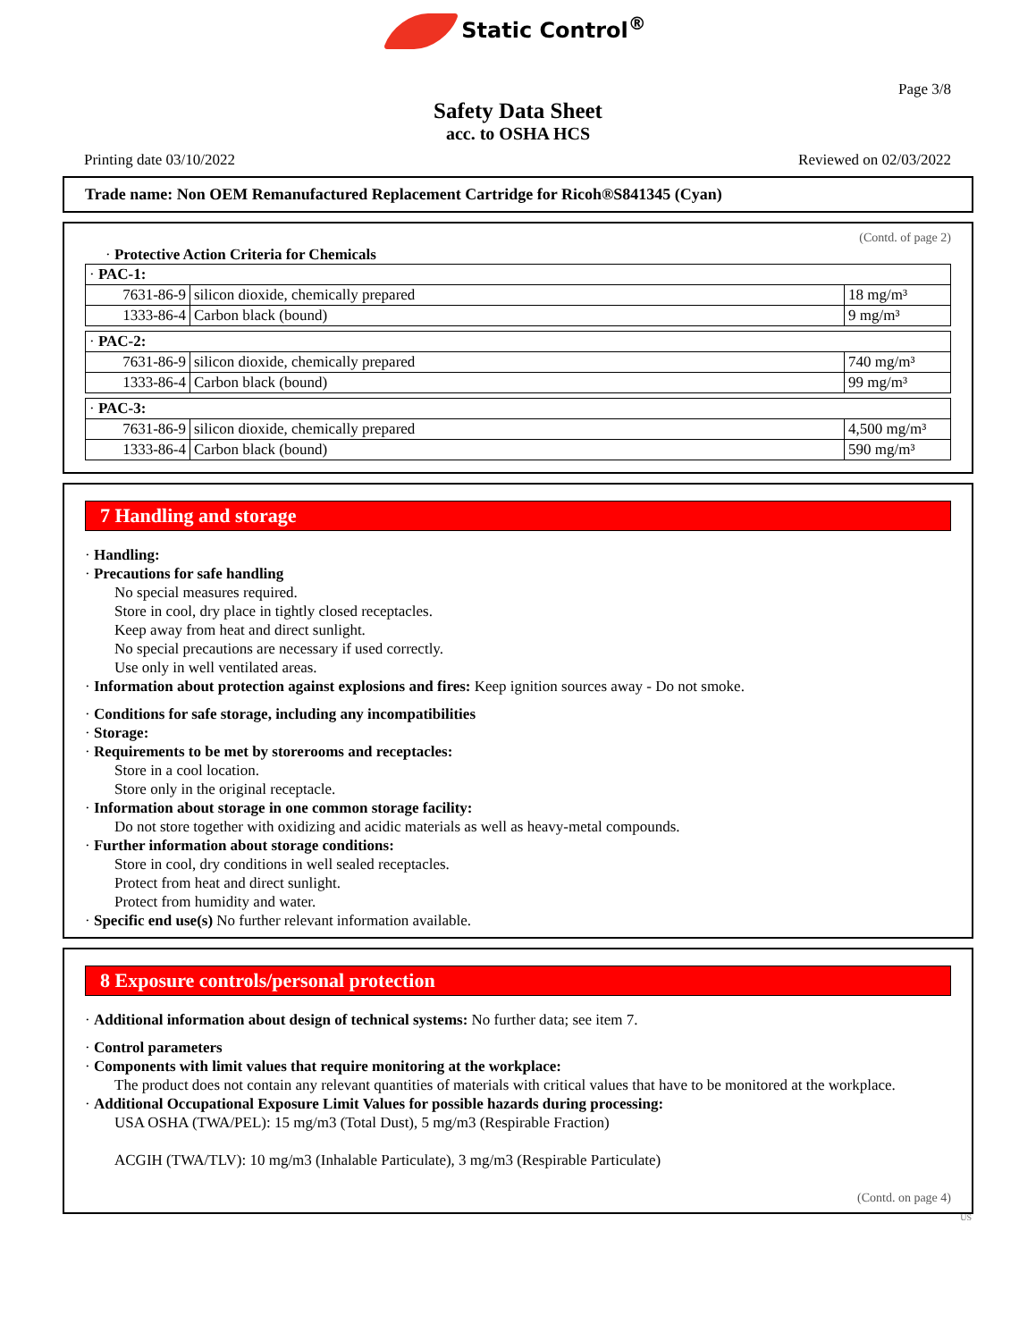Static Control<sup>®</sup>
Page 3/8
Safety Data Sheet
acc. to OSHA HCS
Printing date 03/10/2022 Reviewed on 02/03/2022
Trade name: Non OEM Remanufactured Replacement Cartridge for Ricoh®S841345 (Cyan)
(Contd. of page 2)
· Protective Action Criteria for Chemicals
| · PAC-1: | | |
| 7631-86-9 | silicon dioxide, chemically prepared | 18 mg/m³ |
| 1333-86-4 | Carbon black (bound) | 9 mg/m³ |
| · PAC-2: | | |
| 7631-86-9 | silicon dioxide, chemically prepared | 740 mg/m³ |
| 1333-86-4 | Carbon black (bound) | 99 mg/m³ |
| · PAC-3: | | |
| 7631-86-9 | silicon dioxide, chemically prepared | 4,500 mg/m³ |
| 1333-86-4 | Carbon black (bound) | 590 mg/m³ |
7 Handling and storage
· Handling:
· Precautions for safe handling
No special measures required.
Store in cool, dry place in tightly closed receptacles.
Keep away from heat and direct sunlight.
No special precautions are necessary if used correctly.
Use only in well ventilated areas.
· Information about protection against explosions and fires: Keep ignition sources away - Do not smoke.
· Conditions for safe storage, including any incompatibilities
· Storage:
· Requirements to be met by storerooms and receptacles:
Store in a cool location.
Store only in the original receptacle.
· Information about storage in one common storage facility:
Do not store together with oxidizing and acidic materials as well as heavy-metal compounds.
· Further information about storage conditions:
Store in cool, dry conditions in well sealed receptacles.
Protect from heat and direct sunlight.
Protect from humidity and water.
· Specific end use(s) No further relevant information available.
8 Exposure controls/personal protection
· Additional information about design of technical systems: No further data; see item 7.
· Control parameters
· Components with limit values that require monitoring at the workplace:
The product does not contain any relevant quantities of materials with critical values that have to be monitored at the workplace.
· Additional Occupational Exposure Limit Values for possible hazards during processing:
USA OSHA (TWA/PEL): 15 mg/m3 (Total Dust), 5 mg/m3 (Respirable Fraction)
ACGIH (TWA/TLV): 10 mg/m3 (Inhalable Particulate), 3 mg/m3 (Respirable Particulate)
(Contd. on page 4)
US